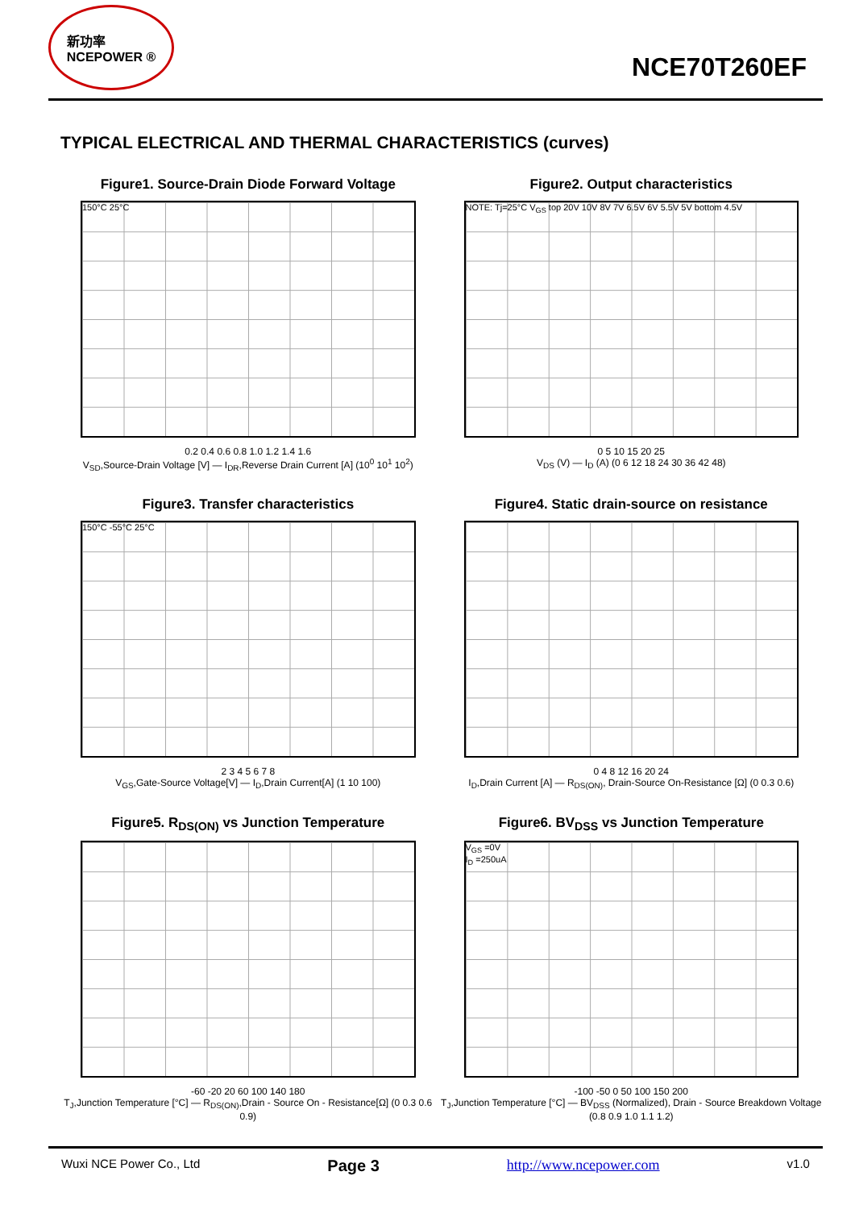新功率
NCEPOWER ®
NCE70T260EF
TYPICAL ELECTRICAL AND THERMAL CHARACTERISTICS (curves)
Figure1. Source-Drain Diode Forward Voltage
150°C 25°C
0.2 0.4 0.6 0.8 1.0 1.2 1.4 1.6
V<sub>SD</sub>,Source-Drain Voltage [V] — I<sub>DR</sub>,Reverse Drain Current [A] (10<sup>0</sup> 10<sup>1</sup> 10<sup>2</sup>)
Figure2. Output characteristics
NOTE: Tj=25°C V<sub>GS</sub> top 20V 10V 8V 7V 6.5V 6V 5.5V 5V bottom 4.5V
0 5 10 15 20 25
V<sub>DS</sub> (V) — I<sub>D</sub> (A) (0 6 12 18 24 30 36 42 48)
Figure3. Transfer characteristics
150°C -55°C 25°C
2 3 4 5 6 7 8
V<sub>GS</sub>,Gate-Source Voltage[V] — I<sub>D</sub>,Drain Current[A] (1 10 100)
Figure4. Static drain-source on resistance
0 4 8 12 16 20 24
I<sub>D</sub>,Drain Current [A] — R<sub>DS(ON)</sub>, Drain-Source On-Resistance [Ω] (0 0.3 0.6)
Figure5. R<sub>DS(ON)</sub> vs Junction Temperature
-60 -20 20 60 100 140 180
T<sub>J</sub>,Junction Temperature [°C] — R<sub>DS(ON)</sub>,Drain - Source On - Resistance[Ω] (0 0.3 0.6 0.9)
Figure6. BV<sub>DSS</sub> vs Junction Temperature
V<sub>GS</sub> =0V
I<sub>D</sub> =250uA
-100 -50 0 50 100 150 200
T<sub>J</sub>,Junction Temperature [°C] — BV<sub>DSS</sub> (Normalized), Drain - Source Breakdown Voltage (0.8 0.9 1.0 1.1 1.2)
Wuxi NCE Power Co., Ltd Page 3 http://www.ncepower.com v1.0